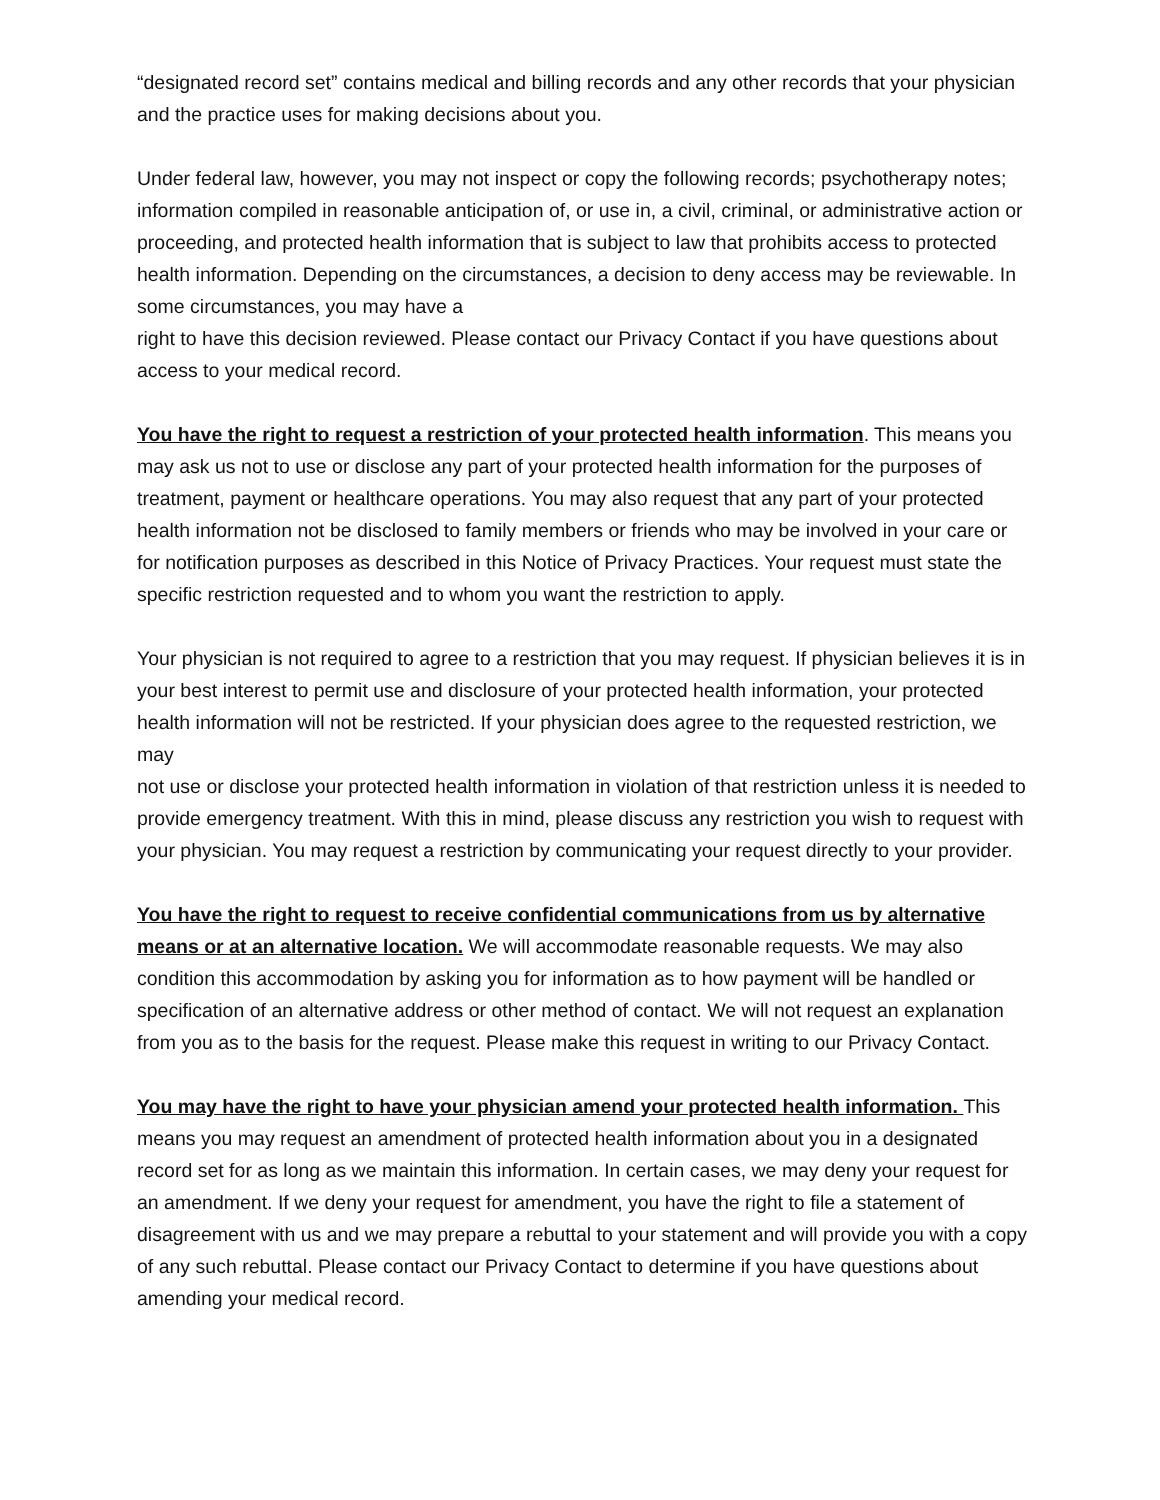“designated record set” contains medical and billing records and any other records that your physician and the practice uses for making decisions about you.
Under federal law, however, you may not inspect or copy the following records; psychotherapy notes; information compiled in reasonable anticipation of, or use in, a civil, criminal, or administrative action or proceeding, and protected health information that is subject to law that prohibits access to protected health information. Depending on the circumstances, a decision to deny access may be reviewable. In some circumstances, you may have a
right to have this decision reviewed. Please contact our Privacy Contact if you have questions about access to your medical record.
You have the right to request a restriction of your protected health information. This means you may ask us not to use or disclose any part of your protected health information for the purposes of treatment, payment or healthcare operations. You may also request that any part of your protected health information not be disclosed to family members or friends who may be involved in your care or for notification purposes as described in this Notice of Privacy Practices. Your request must state the specific restriction requested and to whom you want the restriction to apply.
Your physician is not required to agree to a restriction that you may request. If physician believes it is in your best interest to permit use and disclosure of your protected health information, your protected health information will not be restricted. If your physician does agree to the requested restriction, we may
not use or disclose your protected health information in violation of that restriction unless it is needed to provide emergency treatment. With this in mind, please discuss any restriction you wish to request with your physician. You may request a restriction by communicating your request directly to your provider.
You have the right to request to receive confidential communications from us by alternative means or at an alternative location. We will accommodate reasonable requests. We may also condition this accommodation by asking you for information as to how payment will be handled or specification of an alternative address or other method of contact. We will not request an explanation from you as to the basis for the request. Please make this request in writing to our Privacy Contact.
You may have the right to have your physician amend your protected health information. This means you may request an amendment of protected health information about you in a designated record set for as long as we maintain this information. In certain cases, we may deny your request for an amendment. If we deny your request for amendment, you have the right to file a statement of disagreement with us and we may prepare a rebuttal to your statement and will provide you with a copy of any such rebuttal. Please contact our Privacy Contact to determine if you have questions about amending your medical record.